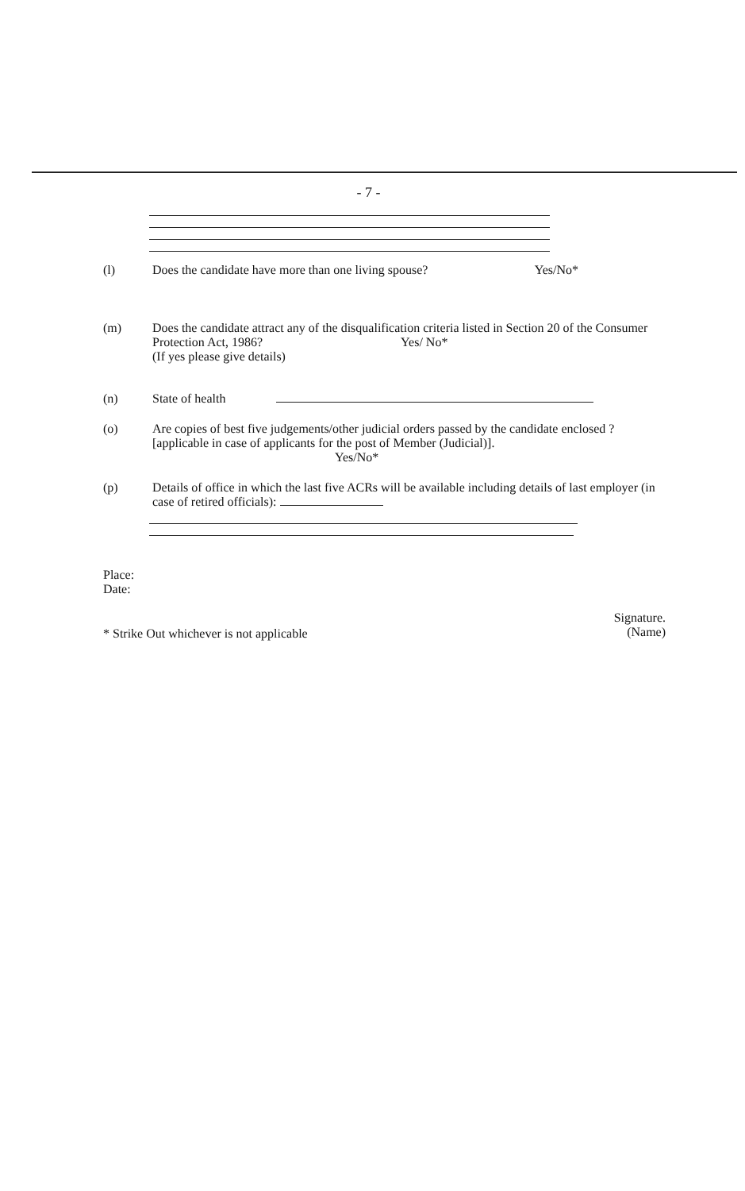- 7 -
(l) Does the candidate have more than one living spouse? Yes/No*
(m) Does the candidate attract any of the disqualification criteria listed in Section 20 of the Consumer Protection Act, 1986? Yes/ No*
(If yes please give details)
(n) State of health
(o) Are copies of best five judgements/other judicial orders passed by the candidate enclosed ? [applicable in case of applicants for the post of Member (Judicial)].
Yes/No*
(p) Details of office in which the last five ACRs will be available including details of last employer (in case of retired officials):
Place:
Date:
* Strike Out whichever is not applicable
Signature.
(Name)